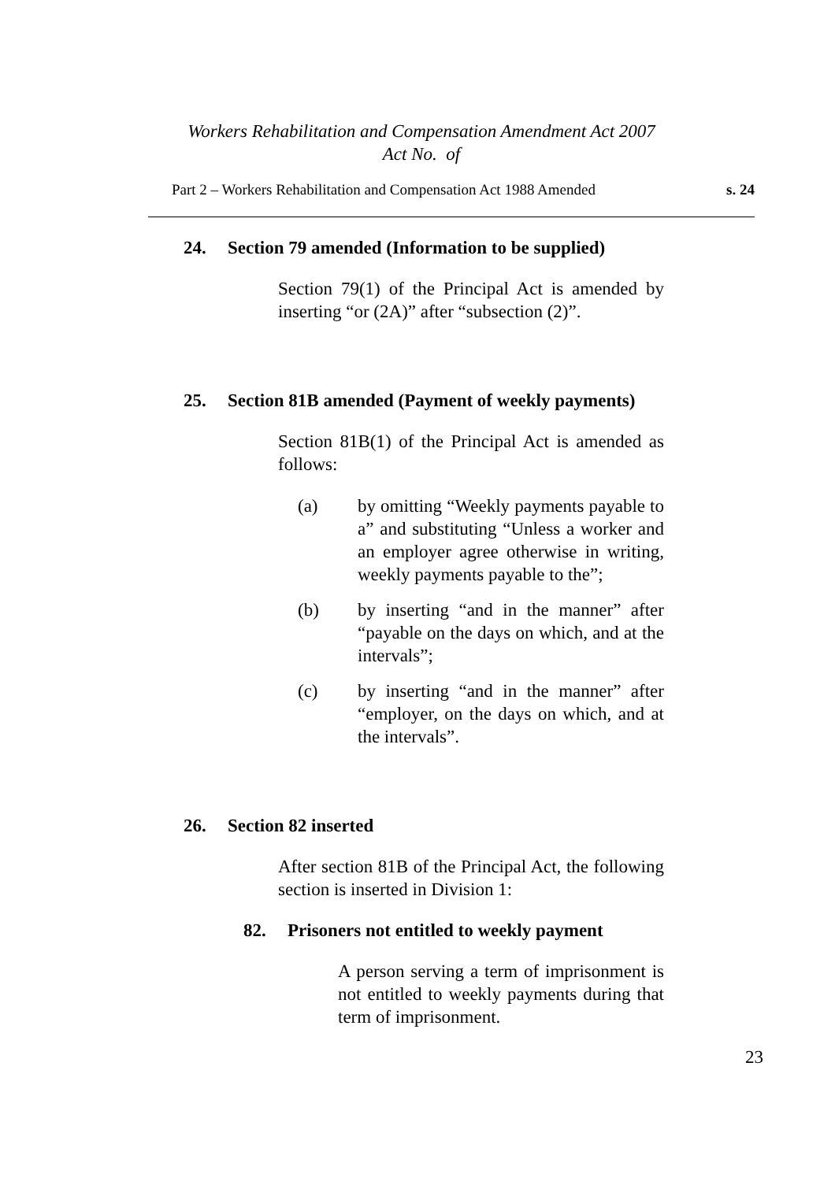Workers Rehabilitation and Compensation Amendment Act 2007
Act No. of
Part 2 – Workers Rehabilitation and Compensation Act 1988 Amended s. 24
24. Section 79 amended (Information to be supplied)
Section 79(1) of the Principal Act is amended by inserting “or (2A)” after “subsection (2)”.
25. Section 81B amended (Payment of weekly payments)
Section 81B(1) of the Principal Act is amended as follows:
(a) by omitting “Weekly payments payable to a” and substituting “Unless a worker and an employer agree otherwise in writing, weekly payments payable to the”;
(b) by inserting “and in the manner” after “payable on the days on which, and at the intervals”;
(c) by inserting “and in the manner” after “employer, on the days on which, and at the intervals”.
26. Section 82 inserted
After section 81B of the Principal Act, the following section is inserted in Division 1:
82. Prisoners not entitled to weekly payment
A person serving a term of imprisonment is not entitled to weekly payments during that term of imprisonment.
23